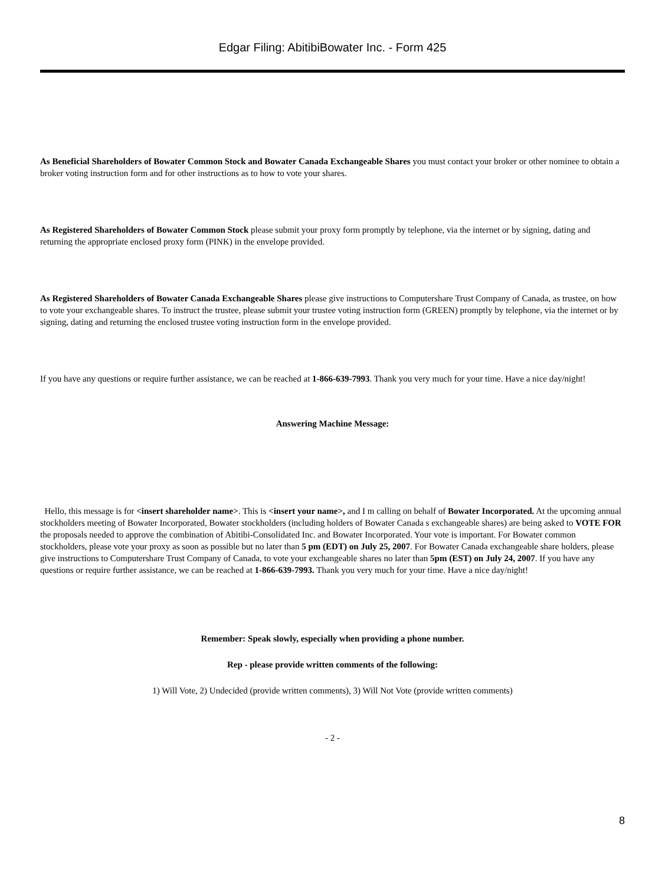Edgar Filing: AbitibiBowater Inc. - Form 425
As Beneficial Shareholders of Bowater Common Stock and Bowater Canada Exchangeable Shares you must contact your broker or other nominee to obtain a broker voting instruction form and for other instructions as to how to vote your shares.
As Registered Shareholders of Bowater Common Stock please submit your proxy form promptly by telephone, via the internet or by signing, dating and returning the appropriate enclosed proxy form (PINK) in the envelope provided.
As Registered Shareholders of Bowater Canada Exchangeable Shares please give instructions to Computershare Trust Company of Canada, as trustee, on how to vote your exchangeable shares. To instruct the trustee, please submit your trustee voting instruction form (GREEN) promptly by telephone, via the internet or by signing, dating and returning the enclosed trustee voting instruction form in the envelope provided.
If you have any questions or require further assistance, we can be reached at 1-866-639-7993. Thank you very much for your time. Have a nice day/night!
Answering Machine Message:
Hello, this message is for <insert shareholder name>. This is <insert your name>, and I m calling on behalf of Bowater Incorporated. At the upcoming annual stockholders meeting of Bowater Incorporated, Bowater stockholders (including holders of Bowater Canada s exchangeable shares) are being asked to VOTE FOR the proposals needed to approve the combination of Abitibi-Consolidated Inc. and Bowater Incorporated. Your vote is important. For Bowater common stockholders, please vote your proxy as soon as possible but no later than 5 pm (EDT) on July 25, 2007. For Bowater Canada exchangeable share holders, please give instructions to Computershare Trust Company of Canada, to vote your exchangeable shares no later than 5pm (EST) on July 24, 2007. If you have any questions or require further assistance, we can be reached at 1-866-639-7993. Thank you very much for your time. Have a nice day/night!
Remember: Speak slowly, especially when providing a phone number.
Rep - please provide written comments of the following:
1) Will Vote, 2) Undecided (provide written comments), 3) Will Not Vote (provide written comments)
- 2 -
8